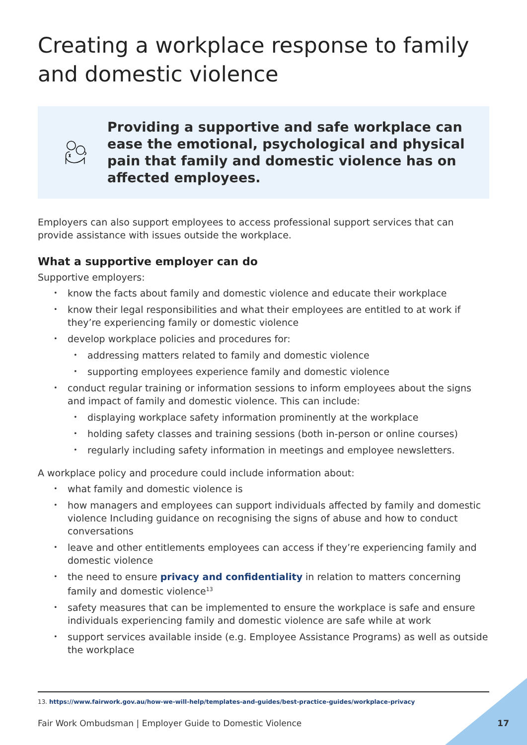Creating a workplace response to family and domestic violence
Providing a supportive and safe workplace can ease the emotional, psychological and physical pain that family and domestic violence has on affected employees.
Employers can also support employees to access professional support services that can provide assistance with issues outside the workplace.
What a supportive employer can do
Supportive employers:
know the facts about family and domestic violence and educate their workplace
know their legal responsibilities and what their employees are entitled to at work if they’re experiencing family or domestic violence
develop workplace policies and procedures for:
addressing matters related to family and domestic violence
supporting employees experience family and domestic violence
conduct regular training or information sessions to inform employees about the signs and impact of family and domestic violence. This can include:
displaying workplace safety information prominently at the workplace
holding safety classes and training sessions (both in-person or online courses)
regularly including safety information in meetings and employee newsletters.
A workplace policy and procedure could include information about:
what family and domestic violence is
how managers and employees can support individuals affected by family and domestic violence Including guidance on recognising the signs of abuse and how to conduct conversations
leave and other entitlements employees can access if they’re experiencing family and domestic violence
the need to ensure privacy and confidentiality in relation to matters concerning family and domestic violence<sup>13</sup>
safety measures that can be implemented to ensure the workplace is safe and ensure individuals experiencing family and domestic violence are safe while at work
support services available inside (e.g. Employee Assistance Programs) as well as outside the workplace
13. https://www.fairwork.gov.au/how-we-will-help/templates-and-guides/best-practice-guides/workplace-privacy
Fair Work Ombudsman | Employer Guide to Domestic Violence 17